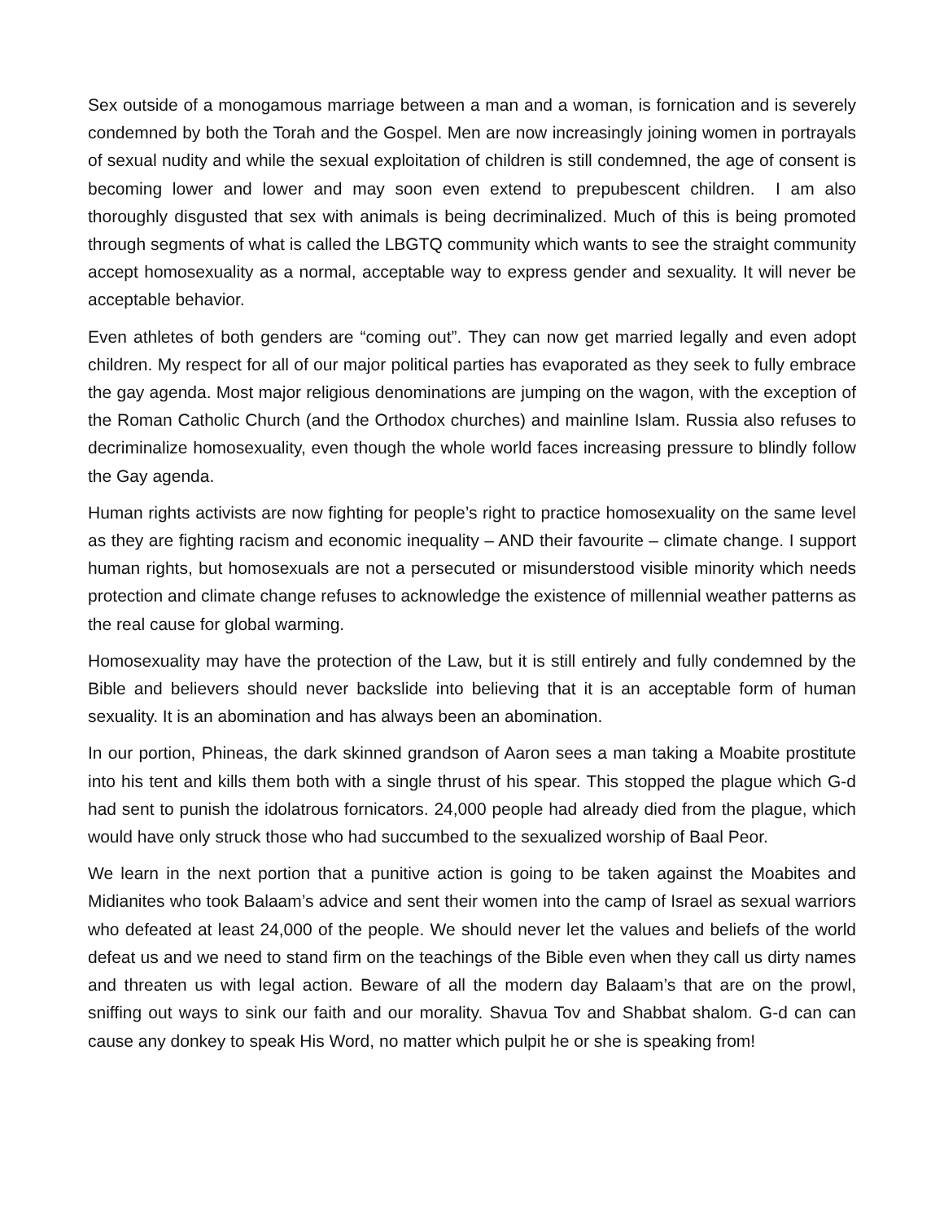Sex outside of a monogamous marriage between a man and a woman, is fornication and is severely condemned by both the Torah and the Gospel. Men are now increasingly joining women in portrayals of sexual nudity and while the sexual exploitation of children is still condemned, the age of consent is becoming lower and lower and may soon even extend to prepubescent children. I am also thoroughly disgusted that sex with animals is being decriminalized. Much of this is being promoted through segments of what is called the LBGTQ community which wants to see the straight community accept homosexuality as a normal, acceptable way to express gender and sexuality. It will never be acceptable behavior.
Even athletes of both genders are “coming out”. They can now get married legally and even adopt children. My respect for all of our major political parties has evaporated as they seek to fully embrace the gay agenda. Most major religious denominations are jumping on the wagon, with the exception of the Roman Catholic Church (and the Orthodox churches) and mainline Islam. Russia also refuses to decriminalize homosexuality, even though the whole world faces increasing pressure to blindly follow the Gay agenda.
Human rights activists are now fighting for people’s right to practice homosexuality on the same level as they are fighting racism and economic inequality – AND their favourite – climate change. I support human rights, but homosexuals are not a persecuted or misunderstood visible minority which needs protection and climate change refuses to acknowledge the existence of millennial weather patterns as the real cause for global warming.
Homosexuality may have the protection of the Law, but it is still entirely and fully condemned by the Bible and believers should never backslide into believing that it is an acceptable form of human sexuality. It is an abomination and has always been an abomination.
In our portion, Phineas, the dark skinned grandson of Aaron sees a man taking a Moabite prostitute into his tent and kills them both with a single thrust of his spear. This stopped the plague which G-d had sent to punish the idolatrous fornicators. 24,000 people had already died from the plague, which would have only struck those who had succumbed to the sexualized worship of Baal Peor.
We learn in the next portion that a punitive action is going to be taken against the Moabites and Midianites who took Balaam’s advice and sent their women into the camp of Israel as sexual warriors who defeated at least 24,000 of the people. We should never let the values and beliefs of the world defeat us and we need to stand firm on the teachings of the Bible even when they call us dirty names and threaten us with legal action. Beware of all the modern day Balaam’s that are on the prowl, sniffing out ways to sink our faith and our morality. Shavua Tov and Shabbat shalom. G-d can can cause any donkey to speak His Word, no matter which pulpit he or she is speaking from!